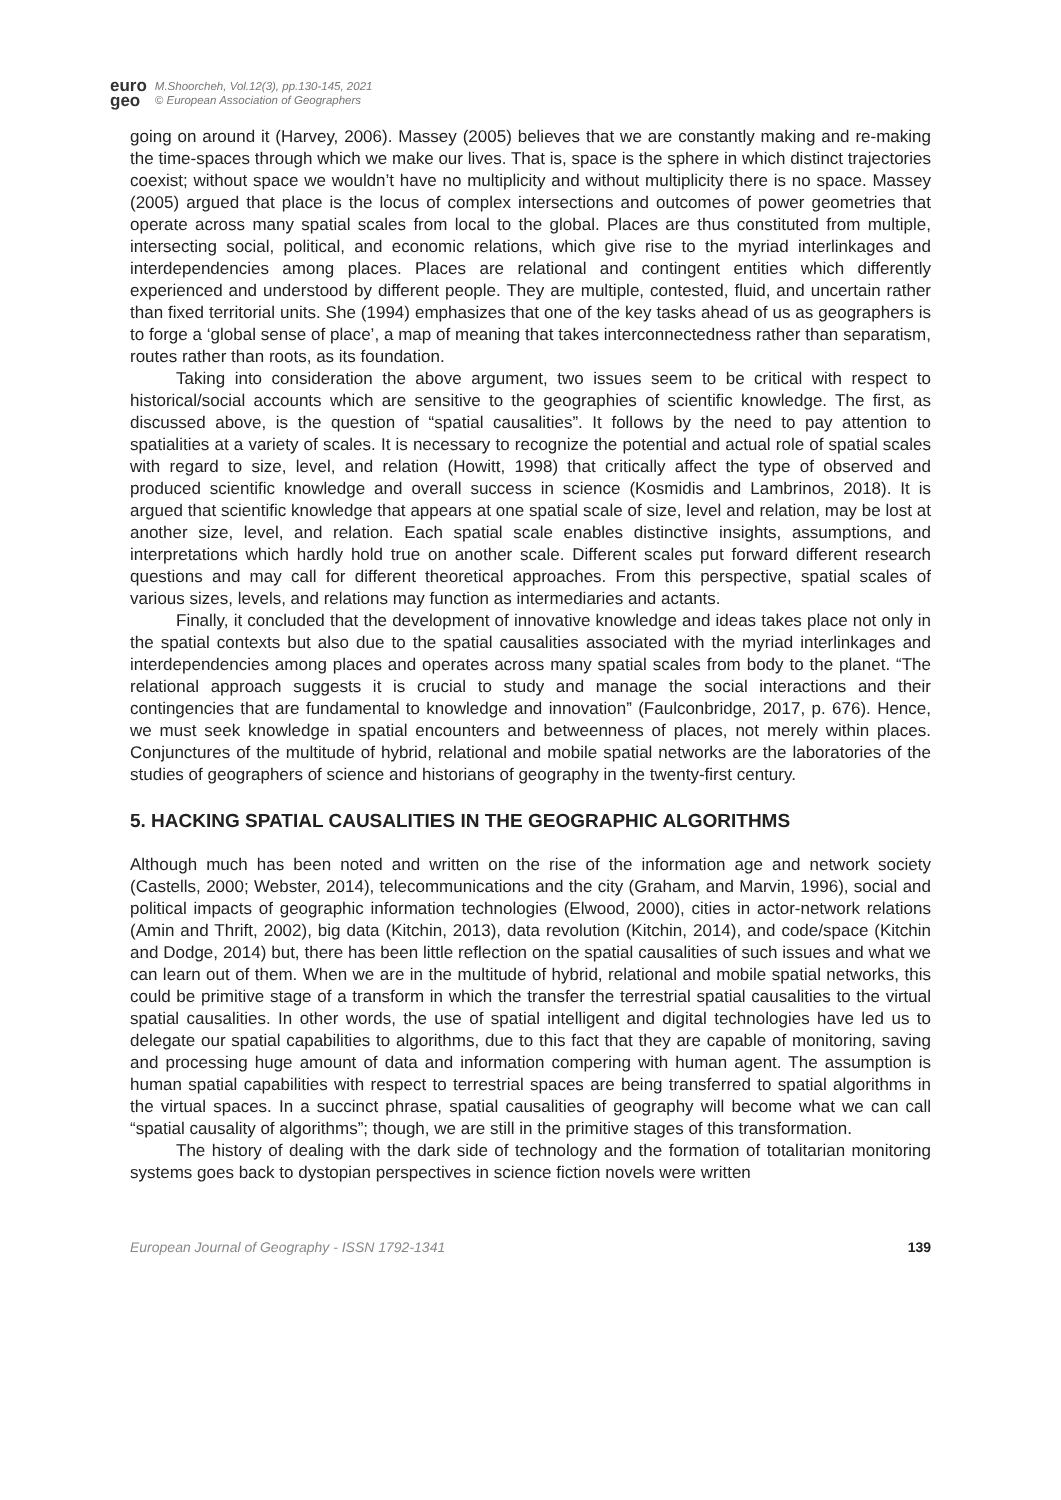euro
geo
M.Shoorcheh, Vol.12(3), pp.130-145, 2021
© European Association of Geographers
going on around it (Harvey, 2006). Massey (2005) believes that we are constantly making and re-making the time-spaces through which we make our lives. That is, space is the sphere in which distinct trajectories coexist; without space we wouldn’t have no multiplicity and without multiplicity there is no space. Massey (2005) argued that place is the locus of complex intersections and outcomes of power geometries that operate across many spatial scales from local to the global. Places are thus constituted from multiple, intersecting social, political, and economic relations, which give rise to the myriad interlinkages and interdependencies among places. Places are relational and contingent entities which differently experienced and understood by different people. They are multiple, contested, fluid, and uncertain rather than fixed territorial units. She (1994) emphasizes that one of the key tasks ahead of us as geographers is to forge a ‘global sense of place’, a map of meaning that takes interconnectedness rather than separatism, routes rather than roots, as its foundation.
Taking into consideration the above argument, two issues seem to be critical with respect to historical/social accounts which are sensitive to the geographies of scientific knowledge. The first, as discussed above, is the question of “spatial causalities”. It follows by the need to pay attention to spatialities at a variety of scales. It is necessary to recognize the potential and actual role of spatial scales with regard to size, level, and relation (Howitt, 1998) that critically affect the type of observed and produced scientific knowledge and overall success in science (Kosmidis and Lambrinos, 2018). It is argued that scientific knowledge that appears at one spatial scale of size, level and relation, may be lost at another size, level, and relation. Each spatial scale enables distinctive insights, assumptions, and interpretations which hardly hold true on another scale. Different scales put forward different research questions and may call for different theoretical approaches. From this perspective, spatial scales of various sizes, levels, and relations may function as intermediaries and actants.
Finally, it concluded that the development of innovative knowledge and ideas takes place not only in the spatial contexts but also due to the spatial causalities associated with the myriad interlinkages and interdependencies among places and operates across many spatial scales from body to the planet. “The relational approach suggests it is crucial to study and manage the social interactions and their contingencies that are fundamental to knowledge and innovation” (Faulconbridge, 2017, p. 676). Hence, we must seek knowledge in spatial encounters and betweenness of places, not merely within places. Conjunctures of the multitude of hybrid, relational and mobile spatial networks are the laboratories of the studies of geographers of science and historians of geography in the twenty-first century.
5. HACKING SPATIAL CAUSALITIES IN THE GEOGRAPHIC ALGORITHMS
Although much has been noted and written on the rise of the information age and network society (Castells, 2000; Webster, 2014), telecommunications and the city (Graham, and Marvin, 1996), social and political impacts of geographic information technologies (Elwood, 2000), cities in actor-network relations (Amin and Thrift, 2002), big data (Kitchin, 2013), data revolution (Kitchin, 2014), and code/space (Kitchin and Dodge, 2014) but, there has been little reflection on the spatial causalities of such issues and what we can learn out of them. When we are in the multitude of hybrid, relational and mobile spatial networks, this could be primitive stage of a transform in which the transfer the terrestrial spatial causalities to the virtual spatial causalities. In other words, the use of spatial intelligent and digital technologies have led us to delegate our spatial capabilities to algorithms, due to this fact that they are capable of monitoring, saving and processing huge amount of data and information compering with human agent. The assumption is human spatial capabilities with respect to terrestrial spaces are being transferred to spatial algorithms in the virtual spaces. In a succinct phrase, spatial causalities of geography will become what we can call “spatial causality of algorithms”; though, we are still in the primitive stages of this transformation.
The history of dealing with the dark side of technology and the formation of totalitarian monitoring systems goes back to dystopian perspectives in science fiction novels were written
European Journal of Geography - ISSN 1792-1341 139